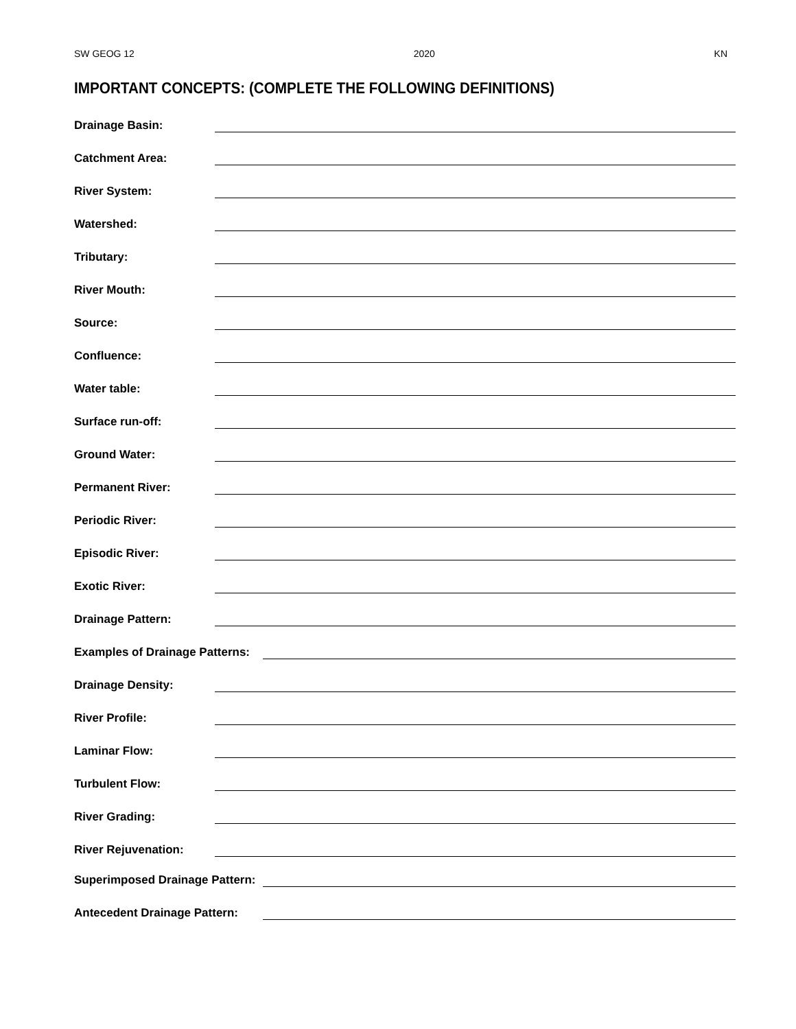SW GEOG 12 2020 KN
IMPORTANT CONCEPTS: (COMPLETE THE FOLLOWING DEFINITIONS)
Drainage Basin:
Catchment Area:
River System:
Watershed:
Tributary:
River Mouth:
Source:
Confluence:
Water table:
Surface run-off:
Ground Water:
Permanent River:
Periodic River:
Episodic River:
Exotic River:
Drainage Pattern:
Examples of Drainage Patterns:
Drainage Density:
River Profile:
Laminar Flow:
Turbulent Flow:
River Grading:
River Rejuvenation:
Superimposed Drainage Pattern:
Antecedent Drainage Pattern: